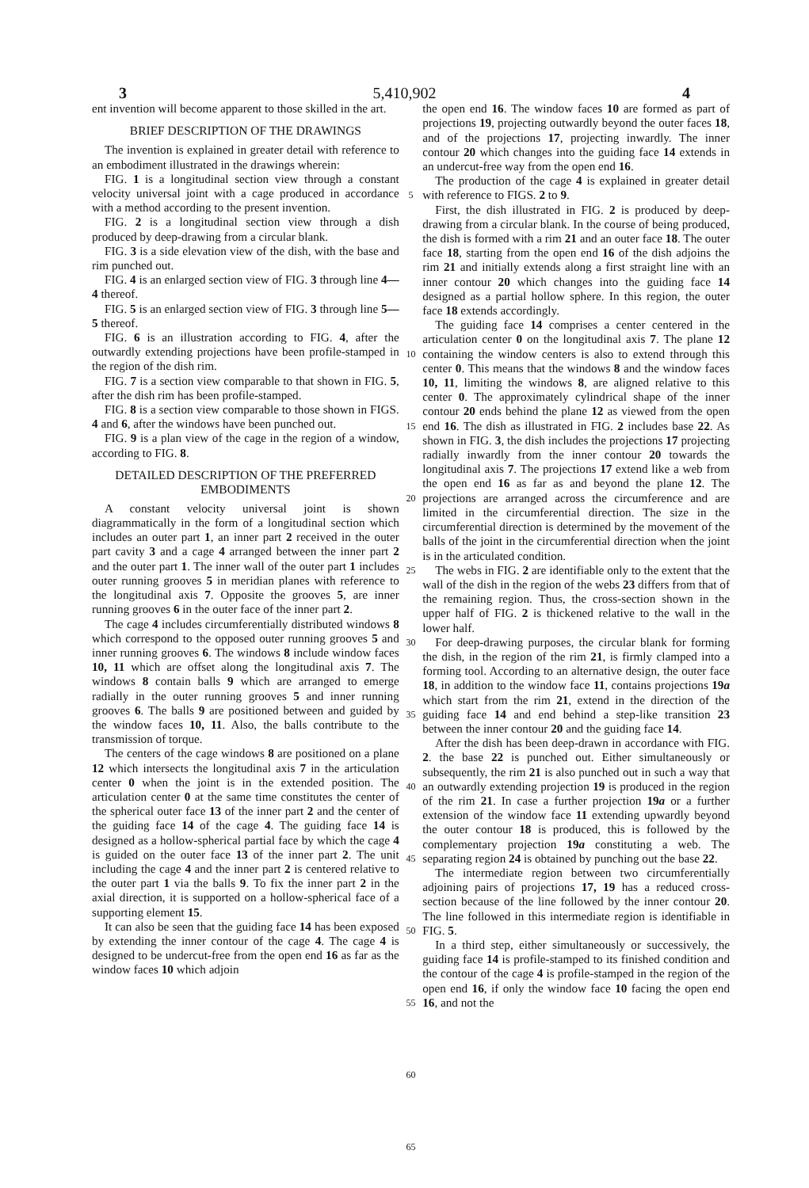3 5,410,902 4
ent invention will become apparent to those skilled in the art.
BRIEF DESCRIPTION OF THE DRAWINGS
The invention is explained in greater detail with reference to an embodiment illustrated in the drawings wherein:
FIG. 1 is a longitudinal section view through a constant velocity universal joint with a cage produced in accordance with a method according to the present invention.
FIG. 2 is a longitudinal section view through a dish produced by deep-drawing from a circular blank.
FIG. 3 is a side elevation view of the dish, with the base and rim punched out.
FIG. 4 is an enlarged section view of FIG. 3 through line 4—4 thereof.
FIG. 5 is an enlarged section view of FIG. 3 through line 5—5 thereof.
FIG. 6 is an illustration according to FIG. 4, after the outwardly extending projections have been profile-stamped in the region of the dish rim.
FIG. 7 is a section view comparable to that shown in FIG. 5, after the dish rim has been profile-stamped.
FIG. 8 is a section view comparable to those shown in FIGS. 4 and 6, after the windows have been punched out.
FIG. 9 is a plan view of the cage in the region of a window, according to FIG. 8.
DETAILED DESCRIPTION OF THE PREFERRED EMBODIMENTS
A constant velocity universal joint is shown diagrammatically in the form of a longitudinal section which includes an outer part 1, an inner part 2 received in the outer part cavity 3 and a cage 4 arranged between the inner part 2 and the outer part 1. The inner wall of the outer part 1 includes outer running grooves 5 in meridian planes with reference to the longitudinal axis 7. Opposite the grooves 5, are inner running grooves 6 in the outer face of the inner part 2.
The cage 4 includes circumferentially distributed windows 8 which correspond to the opposed outer running grooves 5 and inner running grooves 6. The windows 8 include window faces 10, 11 which are offset along the longitudinal axis 7. The windows 8 contain balls 9 which are arranged to emerge radially in the outer running grooves 5 and inner running grooves 6. The balls 9 are positioned between and guided by the window faces 10, 11. Also, the balls contribute to the transmission of torque.
The centers of the cage windows 8 are positioned on a plane 12 which intersects the longitudinal axis 7 in the articulation center 0 when the joint is in the extended position. The articulation center 0 at the same time constitutes the center of the spherical outer face 13 of the inner part 2 and the center of the guiding face 14 of the cage 4. The guiding face 14 is designed as a hollow-spherical partial face by which the cage 4 is guided on the outer face 13 of the inner part 2. The unit including the cage 4 and the inner part 2 is centered relative to the outer part 1 via the balls 9. To fix the inner part 2 in the axial direction, it is supported on a hollow-spherical face of a supporting element 15.
It can also be seen that the guiding face 14 has been exposed by extending the inner contour of the cage 4. The cage 4 is designed to be undercut-free from the open end 16 as far as the window faces 10 which adjoin
5
10
15
20
25
30
35
40
45
50
55
60
65
the open end 16. The window faces 10 are formed as part of projections 19, projecting outwardly beyond the outer faces 18, and of the projections 17, projecting inwardly. The inner contour 20 which changes into the guiding face 14 extends in an undercut-free way from the open end 16.
The production of the cage 4 is explained in greater detail with reference to FIGS. 2 to 9.
First, the dish illustrated in FIG. 2 is produced by deep-drawing from a circular blank. In the course of being produced, the dish is formed with a rim 21 and an outer face 18. The outer face 18, starting from the open end 16 of the dish adjoins the rim 21 and initially extends along a first straight line with an inner contour 20 which changes into the guiding face 14 designed as a partial hollow sphere. In this region, the outer face 18 extends accordingly.
The guiding face 14 comprises a center centered in the articulation center 0 on the longitudinal axis 7. The plane 12 containing the window centers is also to extend through this center 0. This means that the windows 8 and the window faces 10, 11, limiting the windows 8, are aligned relative to this center 0. The approximately cylindrical shape of the inner contour 20 ends behind the plane 12 as viewed from the open end 16. The dish as illustrated in FIG. 2 includes base 22. As shown in FIG. 3, the dish includes the projections 17 projecting radially inwardly from the inner contour 20 towards the longitudinal axis 7. The projections 17 extend like a web from the open end 16 as far as and beyond the plane 12. The projections are arranged across the circumference and are limited in the circumferential direction. The size in the circumferential direction is determined by the movement of the balls of the joint in the circumferential direction when the joint is in the articulated condition.
The webs in FIG. 2 are identifiable only to the extent that the wall of the dish in the region of the webs 23 differs from that of the remaining region. Thus, the cross-section shown in the upper half of FIG. 2 is thickened relative to the wall in the lower half.
For deep-drawing purposes, the circular blank for forming the dish, in the region of the rim 21, is firmly clamped into a forming tool. According to an alternative design, the outer face 18, in addition to the window face 11, contains projections 19a which start from the rim 21, extend in the direction of the guiding face 14 and end behind a step-like transition 23 between the inner contour 20 and the guiding face 14.
After the dish has been deep-drawn in accordance with FIG. 2. the base 22 is punched out. Either simultaneously or subsequently, the rim 21 is also punched out in such a way that an outwardly extending projection 19 is produced in the region of the rim 21. In case a further projection 19a or a further extension of the window face 11 extending upwardly beyond the outer contour 18 is produced, this is followed by the complementary projection 19a constituting a web. The separating region 24 is obtained by punching out the base 22.
The intermediate region between two circumferentially adjoining pairs of projections 17, 19 has a reduced cross-section because of the line followed by the inner contour 20. The line followed in this intermediate region is identifiable in FIG. 5.
In a third step, either simultaneously or successively, the guiding face 14 is profile-stamped to its finished condition and the contour of the cage 4 is profile-stamped in the region of the open end 16, if only the window face 10 facing the open end 16, and not the